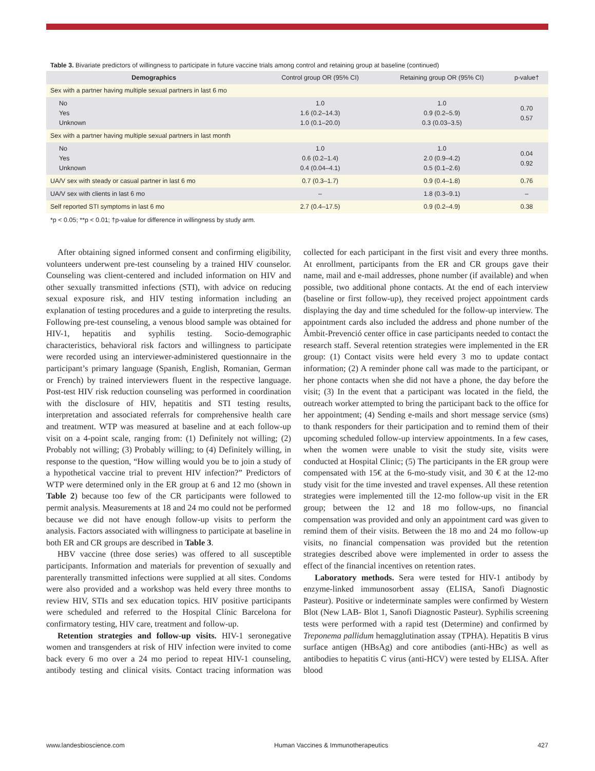Table 3. Bivariate predictors of willingness to participate in future vaccine trials among control and retaining group at baseline (continued)
| Demographics | Control group OR (95% CI) | Retaining group OR (95% CI) | p-value† |
| --- | --- | --- | --- |
| Sex with a partner having multiple sexual partners in last 6 mo | | | |
| No Yes Unknown | 1.0 1.6 (0.2–14.3) 1.0 (0.1–20.0) | 1.0 0.9 (0.2–5.9) 0.3 (0.03–3.5) | 0.70 0.57 |
| Sex with a partner having multiple sexual partners in last month | | | |
| No Yes Unknown | 1.0 0.6 (0.2–1.4) 0.4 (0.04–4.1) | 1.0 2.0 (0.9–4.2) 0.5 (0.1–2.6) | 0.04 0.92 |
| UA/V sex with steady or casual partner in last 6 mo | 0.7 (0.3–1.7) | 0.9 (0.4–1.8) | 0.76 |
| UA/V sex with clients in last 6 mo | – | 1.8 (0.3–9.1) | – |
| Self reported STI symptoms in last 6 mo | 2.7 (0.4–17.5) | 0.9 (0.2–4.9) | 0.38 |
*p < 0.05; **p < 0.01; †p-value for difference in willingness by study arm.
After obtaining signed informed consent and confirming eligibility, volunteers underwent pre-test counseling by a trained HIV counselor. Counseling was client-centered and included information on HIV and other sexually transmitted infections (STI), with advice on reducing sexual exposure risk, and HIV testing information including an explanation of testing procedures and a guide to interpreting the results. Following pre-test counseling, a venous blood sample was obtained for HIV-1, hepatitis and syphilis testing. Socio-demographic characteristics, behavioral risk factors and willingness to participate were recorded using an interviewer-administered questionnaire in the participant’s primary language (Spanish, English, Romanian, German or French) by trained interviewers fluent in the respective language. Post-test HIV risk reduction counseling was performed in coordination with the disclosure of HIV, hepatitis and STI testing results, interpretation and associated referrals for comprehensive health care and treatment. WTP was measured at baseline and at each follow-up visit on a 4-point scale, ranging from: (1) Definitely not willing; (2) Probably not willing; (3) Probably willing; to (4) Definitely willing, in response to the question, “How willing would you be to join a study of a hypothetical vaccine trial to prevent HIV infection?” Predictors of WTP were determined only in the ER group at 6 and 12 mo (shown in Table 2) because too few of the CR participants were followed to permit analysis. Measurements at 18 and 24 mo could not be performed because we did not have enough follow-up visits to perform the analysis. Factors associated with willingness to participate at baseline in both ER and CR groups are described in Table 3.
HBV vaccine (three dose series) was offered to all susceptible participants. Information and materials for prevention of sexually and parenterally transmitted infections were supplied at all sites. Condoms were also provided and a workshop was held every three months to review HIV, STIs and sex education topics. HIV positive participants were scheduled and referred to the Hospital Clínic Barcelona for confirmatory testing, HIV care, treatment and follow-up.
Retention strategies and follow-up visits. HIV-1 seronegative women and transgenders at risk of HIV infection were invited to come back every 6 mo over a 24 mo period to repeat HIV-1 counseling, antibody testing and clinical visits. Contact tracing information was collected for each participant in the first visit and every three months. At enrollment, participants from the ER and CR groups gave their name, mail and e-mail addresses, phone number (if available) and when possible, two additional phone contacts. At the end of each interview (baseline or first follow-up), they received project appointment cards displaying the day and time scheduled for the follow-up interview. The appointment cards also included the address and phone number of the Àmbit-Prevenció center office in case participants needed to contact the research staff. Several retention strategies were implemented in the ER group: (1) Contact visits were held every 3 mo to update contact information; (2) A reminder phone call was made to the participant, or her phone contacts when she did not have a phone, the day before the visit; (3) In the event that a participant was located in the field, the outreach worker attempted to bring the participant back to the office for her appointment; (4) Sending e-mails and short message service (sms) to thank responders for their participation and to remind them of their upcoming scheduled follow-up interview appointments. In a few cases, when the women were unable to visit the study site, visits were conducted at Hospital Clinic; (5) The participants in the ER group were compensated with 15€ at the 6-mo-study visit, and 30 € at the 12-mo study visit for the time invested and travel expenses. All these retention strategies were implemented till the 12-mo follow-up visit in the ER group; between the 12 and 18 mo follow-ups, no financial compensation was provided and only an appointment card was given to remind them of their visits. Between the 18 mo and 24 mo follow-up visits, no financial compensation was provided but the retention strategies described above were implemented in order to assess the effect of the financial incentives on retention rates.
Laboratory methods. Sera were tested for HIV-1 antibody by enzyme-linked immunosorbent assay (ELISA, Sanofi Diagnostic Pasteur). Positive or indeterminate samples were confirmed by Western Blot (New LAB- Blot 1, Sanofi Diagnostic Pasteur). Syphilis screening tests were performed with a rapid test (Determine) and confirmed by Treponema pallidum hemagglutination assay (TPHA). Hepatitis B virus surface antigen (HBsAg) and core antibodies (anti-HBc) as well as antibodies to hepatitis C virus (anti-HCV) were tested by ELISA. After blood
www.landesbioscience.com Human Vaccines & Immunotherapeutics 427